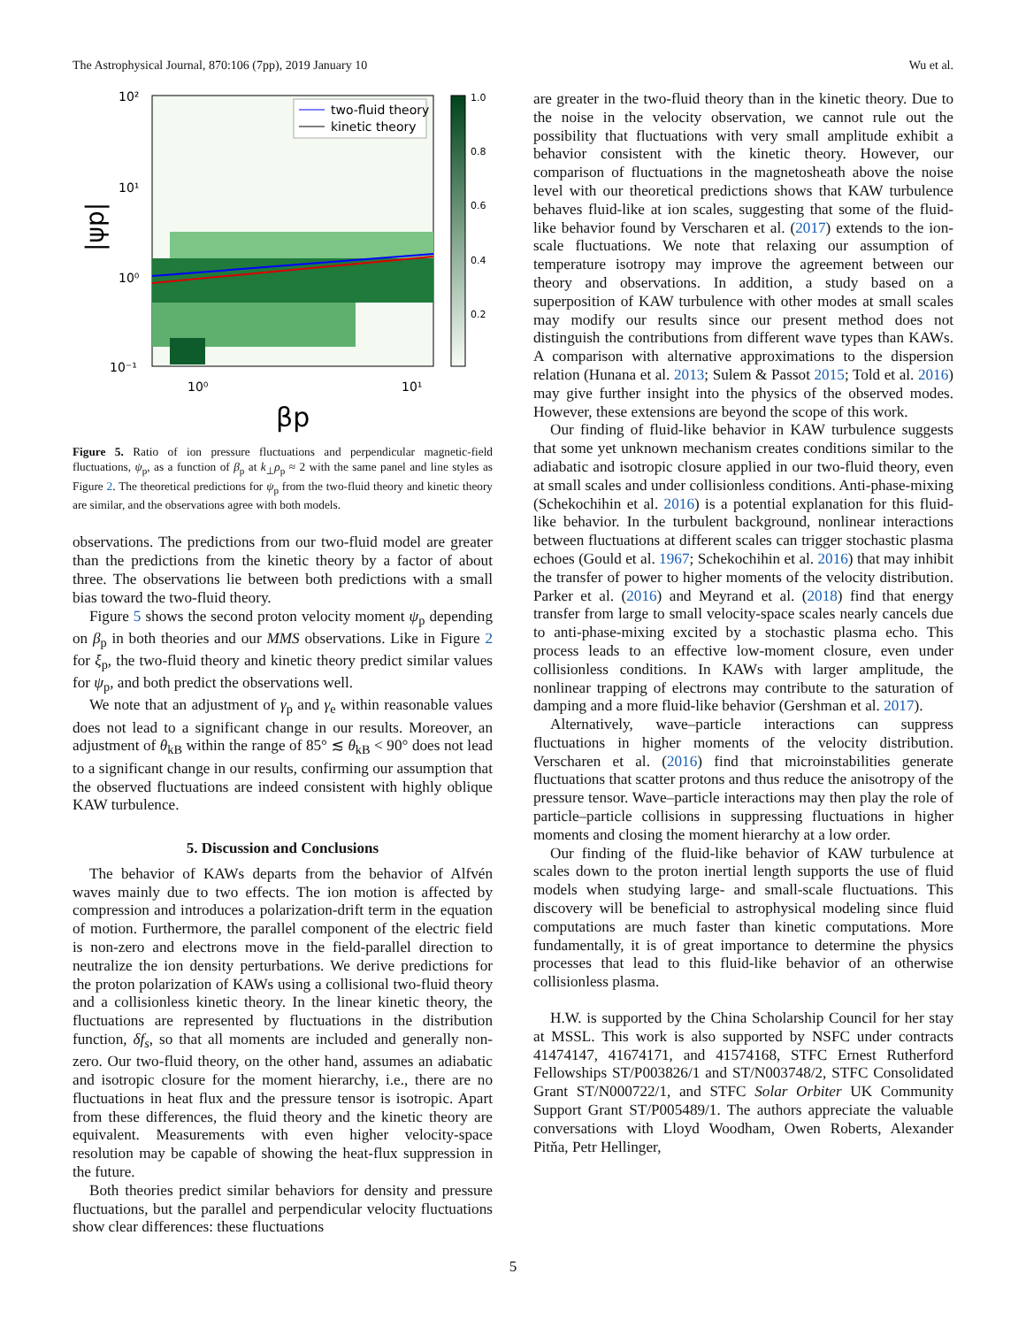The Astrophysical Journal, 870:106 (7pp), 2019 January 10 Wu et al.
two-fluid theory
kinetic theory
10²
10¹
10⁰
10⁻¹
10⁰
10¹
|ψp|
βp
1.0
0.8
0.6
0.4
0.2
Figure 5. Ratio of ion pressure fluctuations and perpendicular magnetic-field fluctuations, ψ<sub>p</sub>, as a function of β<sub>p</sub> at k<sub>⊥</sub>ρ<sub>p</sub> ≈ 2 with the same panel and line styles as Figure 2. The theoretical predictions for ψ<sub>p</sub> from the two-fluid theory and kinetic theory are similar, and the observations agree with both models.
observations. The predictions from our two-fluid model are greater than the predictions from the kinetic theory by a factor of about three. The observations lie between both predictions with a small bias toward the two-fluid theory.
Figure 5 shows the second proton velocity moment ψ<sub>p</sub> depending on β<sub>p</sub> in both theories and our MMS observations. Like in Figure 2 for ξ<sub>p</sub>, the two-fluid theory and kinetic theory predict similar values for ψ<sub>p</sub>, and both predict the observations well.
We note that an adjustment of γ<sub>p</sub> and γ<sub>e</sub> within reasonable values does not lead to a significant change in our results. Moreover, an adjustment of θ<sub>kB</sub> within the range of 85° ≲ θ<sub>kB</sub> < 90° does not lead to a significant change in our results, confirming our assumption that the observed fluctuations are indeed consistent with highly oblique KAW turbulence.
5. Discussion and Conclusions
The behavior of KAWs departs from the behavior of Alfvén waves mainly due to two effects. The ion motion is affected by compression and introduces a polarization-drift term in the equation of motion. Furthermore, the parallel component of the electric field is non-zero and electrons move in the field-parallel direction to neutralize the ion density perturbations. We derive predictions for the proton polarization of KAWs using a collisional two-fluid theory and a collisionless kinetic theory. In the linear kinetic theory, the fluctuations are represented by fluctuations in the distribution function, δf<sub>s</sub>, so that all moments are included and generally non-zero. Our two-fluid theory, on the other hand, assumes an adiabatic and isotropic closure for the moment hierarchy, i.e., there are no fluctuations in heat flux and the pressure tensor is isotropic. Apart from these differences, the fluid theory and the kinetic theory are equivalent. Measurements with even higher velocity-space resolution may be capable of showing the heat-flux suppression in the future.
Both theories predict similar behaviors for density and pressure fluctuations, but the parallel and perpendicular velocity fluctuations show clear differences: these fluctuations
are greater in the two-fluid theory than in the kinetic theory. Due to the noise in the velocity observation, we cannot rule out the possibility that fluctuations with very small amplitude exhibit a behavior consistent with the kinetic theory. However, our comparison of fluctuations in the magnetosheath above the noise level with our theoretical predictions shows that KAW turbulence behaves fluid-like at ion scales, suggesting that some of the fluid-like behavior found by Verscharen et al. (2017) extends to the ion-scale fluctuations. We note that relaxing our assumption of temperature isotropy may improve the agreement between our theory and observations. In addition, a study based on a superposition of KAW turbulence with other modes at small scales may modify our results since our present method does not distinguish the contributions from different wave types than KAWs. A comparison with alternative approximations to the dispersion relation (Hunana et al. 2013; Sulem & Passot 2015; Told et al. 2016) may give further insight into the physics of the observed modes. However, these extensions are beyond the scope of this work.
Our finding of fluid-like behavior in KAW turbulence suggests that some yet unknown mechanism creates conditions similar to the adiabatic and isotropic closure applied in our two-fluid theory, even at small scales and under collisionless conditions. Anti-phase-mixing (Schekochihin et al. 2016) is a potential explanation for this fluid-like behavior. In the turbulent background, nonlinear interactions between fluctuations at different scales can trigger stochastic plasma echoes (Gould et al. 1967; Schekochihin et al. 2016) that may inhibit the transfer of power to higher moments of the velocity distribution. Parker et al. (2016) and Meyrand et al. (2018) find that energy transfer from large to small velocity-space scales nearly cancels due to anti-phase-mixing excited by a stochastic plasma echo. This process leads to an effective low-moment closure, even under collisionless conditions. In KAWs with larger amplitude, the nonlinear trapping of electrons may contribute to the saturation of damping and a more fluid-like behavior (Gershman et al. 2017).
Alternatively, wave–particle interactions can suppress fluctuations in higher moments of the velocity distribution. Verscharen et al. (2016) find that microinstabilities generate fluctuations that scatter protons and thus reduce the anisotropy of the pressure tensor. Wave–particle interactions may then play the role of particle–particle collisions in suppressing fluctuations in higher moments and closing the moment hierarchy at a low order.
Our finding of the fluid-like behavior of KAW turbulence at scales down to the proton inertial length supports the use of fluid models when studying large- and small-scale fluctuations. This discovery will be beneficial to astrophysical modeling since fluid computations are much faster than kinetic computations. More fundamentally, it is of great importance to determine the physics processes that lead to this fluid-like behavior of an otherwise collisionless plasma.
H.W. is supported by the China Scholarship Council for her stay at MSSL. This work is also supported by NSFC under contracts 41474147, 41674171, and 41574168, STFC Ernest Rutherford Fellowships ST/P003826/1 and ST/N003748/2, STFC Consolidated Grant ST/N000722/1, and STFC Solar Orbiter UK Community Support Grant ST/P005489/1. The authors appreciate the valuable conversations with Lloyd Woodham, Owen Roberts, Alexander Pitňa, Petr Hellinger,
5